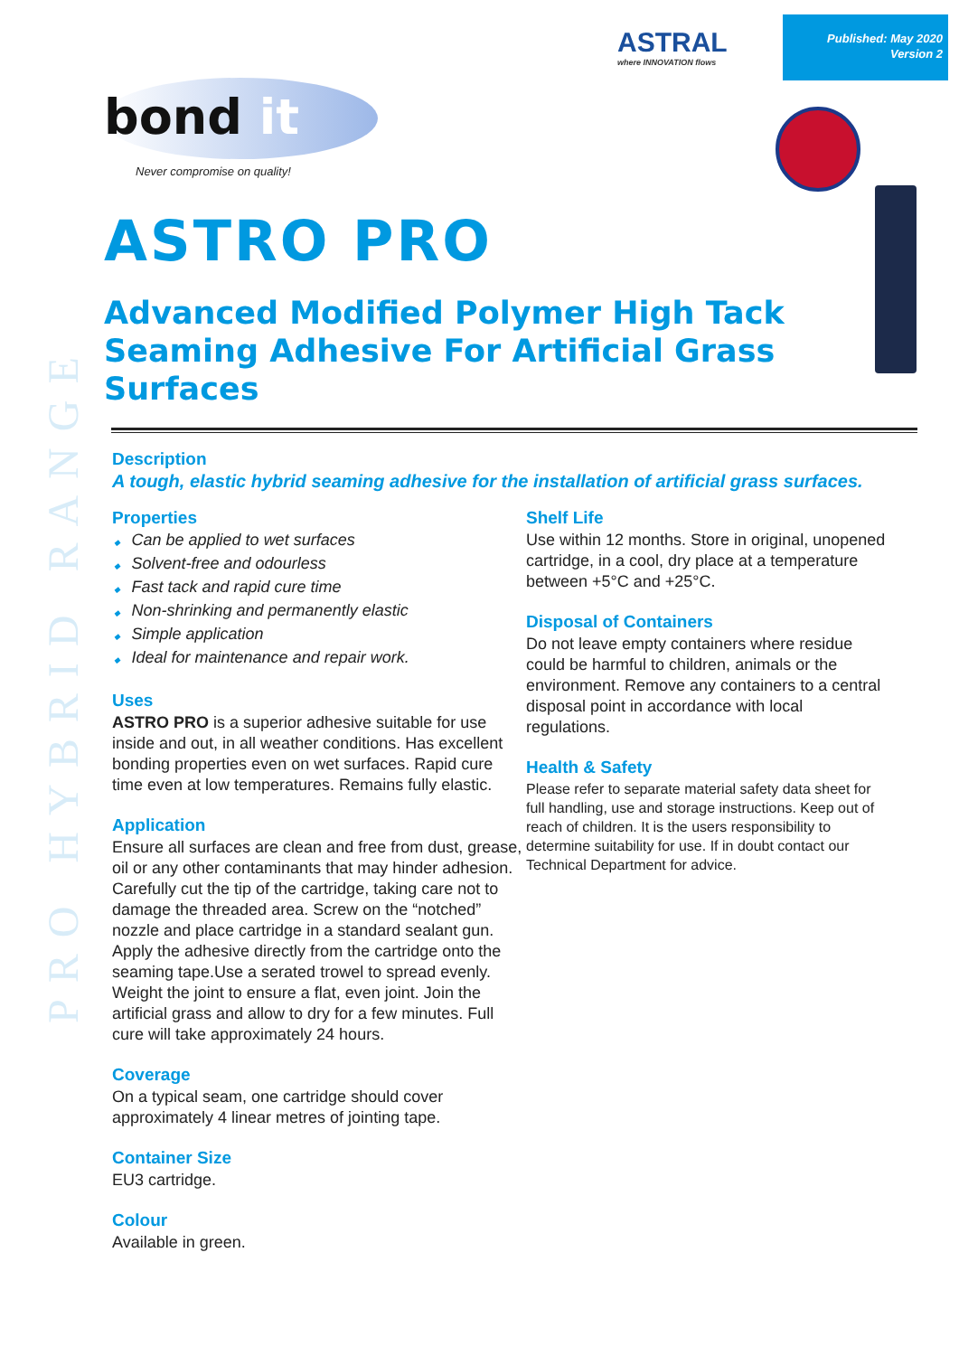Published: May 2020
Version 2
ASTRAL
where INNOVATION flows
bond it
Never compromise on quality!
PRO HYBRID RANGE
ASTRO PRO
Advanced Modified Polymer High Tack
Seaming Adhesive For Artificial Grass Surfaces
Description
A tough, elastic hybrid seaming adhesive for the installation of artificial grass surfaces.
Properties
Can be applied to wet surfaces
Solvent-free and odourless
Fast tack and rapid cure time
Non-shrinking and permanently elastic
Simple application
Ideal for maintenance and repair work.
Uses
ASTRO PRO is a superior adhesive suitable for use inside and out, in all weather conditions. Has excellent bonding properties even on wet surfaces. Rapid cure time even at low temperatures. Remains fully elastic.
Application
Ensure all surfaces are clean and free from dust, grease, oil or any other contaminants that may hinder adhesion. Carefully cut the tip of the cartridge, taking care not to damage the threaded area. Screw on the “notched” nozzle and place cartridge in a standard sealant gun. Apply the adhesive directly from the cartridge onto the seaming tape.Use a serated trowel to spread evenly. Weight the joint to ensure a flat, even joint. Join the artificial grass and allow to dry for a few minutes. Full cure will take approximately 24 hours.
Coverage
On a typical seam, one cartridge should cover approximately 4 linear metres of jointing tape.
Container Size
EU3 cartridge.
Colour
Available in green.
Shelf Life
Use within 12 months. Store in original, unopened cartridge, in a cool, dry place at a temperature between +5°C and +25°C.
Disposal of Containers
Do not leave empty containers where residue could be harmful to children, animals or the environment. Remove any containers to a central disposal point in accordance with local regulations.
Health & Safety
Please refer to separate material safety data sheet for full handling, use and storage instructions. Keep out of reach of children. It is the users responsibility to determine suitability for use. If in doubt contact our Technical Department for advice.